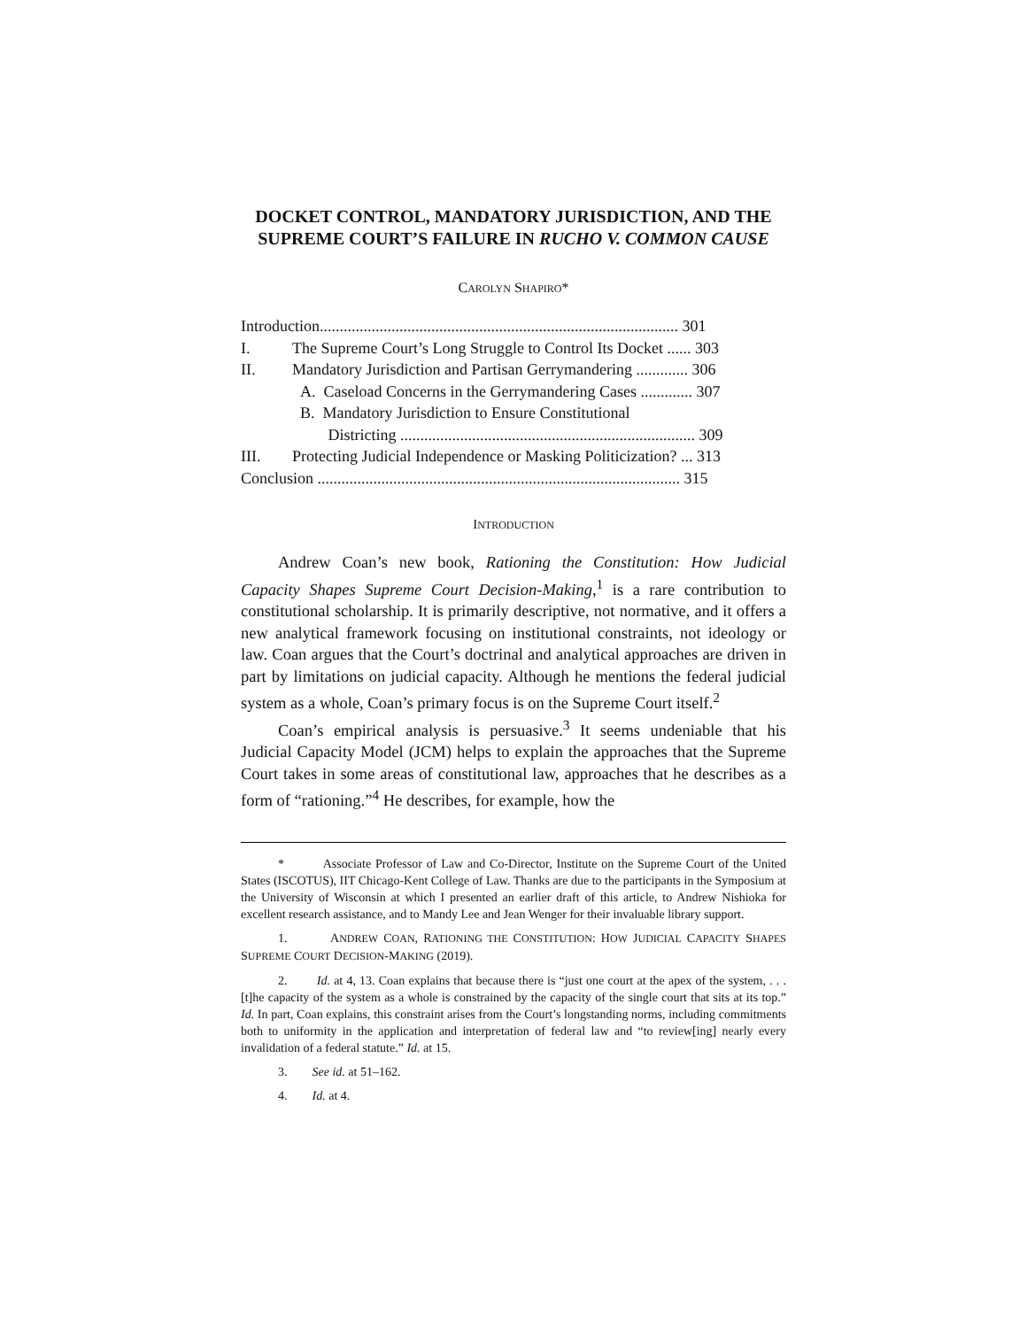DOCKET CONTROL, MANDATORY JURISDICTION, AND THE SUPREME COURT’S FAILURE IN RUCHO V. COMMON CAUSE
CAROLYN SHAPIRO*
| Introduction.......................................................................................... 301 | |
| I. | The Supreme Court’s Long Struggle to Control Its Docket ...... 303 |
| II. | Mandatory Jurisdiction and Partisan Gerrymandering ............. 306 |
| | A. Caseload Concerns in the Gerrymandering Cases ............. 307 |
| | B. Mandatory Jurisdiction to Ensure Constitutional Districting .......................................................................... 309 |
| III. | Protecting Judicial Independence or Masking Politicization? ... 313 |
| Conclusion ........................................................................................... 315 | |
INTRODUCTION
Andrew Coan’s new book, Rationing the Constitution: How Judicial Capacity Shapes Supreme Court Decision-Making,<sup>1</sup> is a rare contribution to constitutional scholarship. It is primarily descriptive, not normative, and it offers a new analytical framework focusing on institutional constraints, not ideology or law. Coan argues that the Court’s doctrinal and analytical approaches are driven in part by limitations on judicial capacity. Although he mentions the federal judicial system as a whole, Coan’s primary focus is on the Supreme Court itself.<sup>2</sup>
Coan’s empirical analysis is persuasive.<sup>3</sup> It seems undeniable that his Judicial Capacity Model (JCM) helps to explain the approaches that the Supreme Court takes in some areas of constitutional law, approaches that he describes as a form of “rationing.”<sup>4</sup> He describes, for example, how the
* Associate Professor of Law and Co-Director, Institute on the Supreme Court of the United States (ISCOTUS), IIT Chicago-Kent College of Law. Thanks are due to the participants in the Symposium at the University of Wisconsin at which I presented an earlier draft of this article, to Andrew Nishioka for excellent research assistance, and to Mandy Lee and Jean Wenger for their invaluable library support.
1. ANDREW COAN, RATIONING THE CONSTITUTION: HOW JUDICIAL CAPACITY SHAPES SUPREME COURT DECISION-MAKING (2019).
2. Id. at 4, 13. Coan explains that because there is “just one court at the apex of the system, . . . [t]he capacity of the system as a whole is constrained by the capacity of the single court that sits at its top.” Id. In part, Coan explains, this constraint arises from the Court’s longstanding norms, including commitments both to uniformity in the application and interpretation of federal law and “to review[ing] nearly every invalidation of a federal statute.” Id. at 15.
3. See id. at 51–162.
4. Id. at 4.